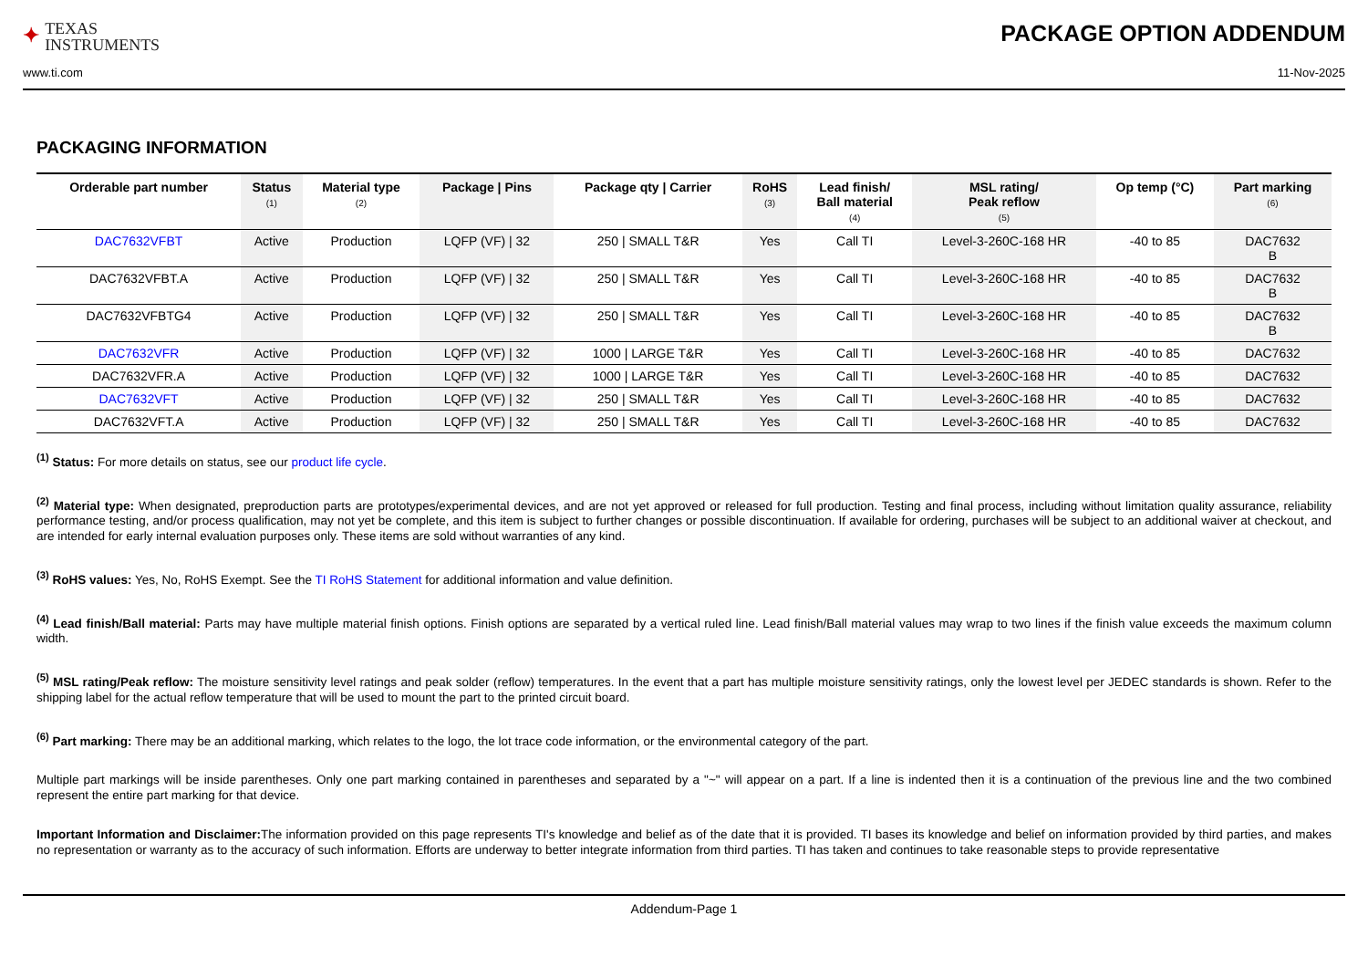✦ TEXAS
INSTRUMENTS
PACKAGE OPTION ADDENDUM
www.ti.com 11-Nov-2025
PACKAGING INFORMATION
| Orderable part number | Status (1) | Material type (2) | Package / Pins | Package qty / Carrier | RoHS (3) | Lead finish/ Ball material (4) | MSL rating/ Peak reflow (5) | Op temp (°C) | Part marking (6) |
| --- | --- | --- | --- | --- | --- | --- | --- | --- | --- |
| DAC7632VFBT | Active | Production | LQFP (VF) / 32 | 250 / SMALL T&R | Yes | Call TI | Level-3-260C-168 HR | -40 to 85 | DAC7632 B |
| DAC7632VFBT.A | Active | Production | LQFP (VF) / 32 | 250 / SMALL T&R | Yes | Call TI | Level-3-260C-168 HR | -40 to 85 | DAC7632 B |
| DAC7632VFBTG4 | Active | Production | LQFP (VF) / 32 | 250 / SMALL T&R | Yes | Call TI | Level-3-260C-168 HR | -40 to 85 | DAC7632 B |
| DAC7632VFR | Active | Production | LQFP (VF) / 32 | 1000 / LARGE T&R | Yes | Call TI | Level-3-260C-168 HR | -40 to 85 | DAC7632 |
| DAC7632VFR.A | Active | Production | LQFP (VF) / 32 | 1000 / LARGE T&R | Yes | Call TI | Level-3-260C-168 HR | -40 to 85 | DAC7632 |
| DAC7632VFT | Active | Production | LQFP (VF) / 32 | 250 / SMALL T&R | Yes | Call TI | Level-3-260C-168 HR | -40 to 85 | DAC7632 |
| DAC7632VFT.A | Active | Production | LQFP (VF) / 32 | 250 / SMALL T&R | Yes | Call TI | Level-3-260C-168 HR | -40 to 85 | DAC7632 |
<sup>(1)</sup> Status: For more details on status, see our product life cycle.
<sup>(2)</sup> Material type: When designated, preproduction parts are prototypes/experimental devices, and are not yet approved or released for full production. Testing and final process, including without limitation quality assurance, reliability performance testing, and/or process qualification, may not yet be complete, and this item is subject to further changes or possible discontinuation. If available for ordering, purchases will be subject to an additional waiver at checkout, and are intended for early internal evaluation purposes only. These items are sold without warranties of any kind.
<sup>(3)</sup> RoHS values: Yes, No, RoHS Exempt. See the TI RoHS Statement for additional information and value definition.
<sup>(4)</sup> Lead finish/Ball material: Parts may have multiple material finish options. Finish options are separated by a vertical ruled line. Lead finish/Ball material values may wrap to two lines if the finish value exceeds the maximum column width.
<sup>(5)</sup> MSL rating/Peak reflow: The moisture sensitivity level ratings and peak solder (reflow) temperatures. In the event that a part has multiple moisture sensitivity ratings, only the lowest level per JEDEC standards is shown. Refer to the shipping label for the actual reflow temperature that will be used to mount the part to the printed circuit board.
<sup>(6)</sup> Part marking: There may be an additional marking, which relates to the logo, the lot trace code information, or the environmental category of the part.
Multiple part markings will be inside parentheses. Only one part marking contained in parentheses and separated by a "~" will appear on a part. If a line is indented then it is a continuation of the previous line and the two combined represent the entire part marking for that device.
Important Information and Disclaimer: The information provided on this page represents TI's knowledge and belief as of the date that it is provided. TI bases its knowledge and belief on information provided by third parties, and makes no representation or warranty as to the accuracy of such information. Efforts are underway to better integrate information from third parties. TI has taken and continues to take reasonable steps to provide representative
Addendum-Page 1